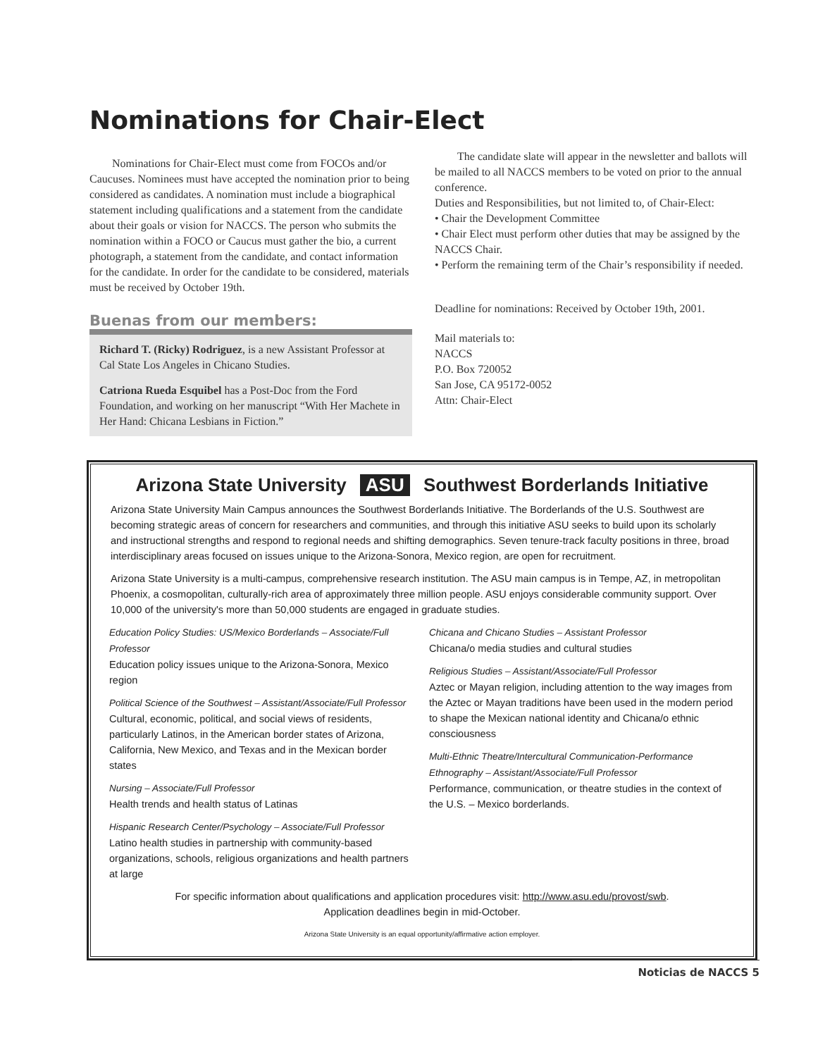Nominations for Chair-Elect
Nominations for Chair-Elect must come from FOCOs and/or Caucuses. Nominees must have accepted the nomination prior to being considered as candidates. A nomination must include a biographical statement including qualifications and a statement from the candidate about their goals or vision for NACCS. The person who submits the nomination within a FOCO or Caucus must gather the bio, a current photograph, a statement from the candidate, and contact information for the candidate. In order for the candidate to be considered, materials must be received by October 19th.
Buenas from our members:
Richard T. (Ricky) Rodriguez, is a new Assistant Professor at Cal State Los Angeles in Chicano Studies.
Catriona Rueda Esquibel has a Post-Doc from the Ford Foundation, and working on her manuscript “With Her Machete in Her Hand: Chicana Lesbians in Fiction.”
The candidate slate will appear in the newsletter and ballots will be mailed to all NACCS members to be voted on prior to the annual conference.
Duties and Responsibilities, but not limited to, of Chair-Elect:
• Chair the Development Committee
• Chair Elect must perform other duties that may be assigned by the NACCS Chair.
• Perform the remaining term of the Chair’s responsibility if needed.
Deadline for nominations: Received by October 19th, 2001.
Mail materials to:
NACCS
P.O. Box 720052
San Jose, CA 95172-0052
Attn: Chair-Elect
Arizona State University ASU Southwest Borderlands Initiative
Arizona State University Main Campus announces the Southwest Borderlands Initiative. The Borderlands of the U.S. Southwest are becoming strategic areas of concern for researchers and communities, and through this initiative ASU seeks to build upon its scholarly and instructional strengths and respond to regional needs and shifting demographics. Seven tenure-track faculty positions in three, broad interdisciplinary areas focused on issues unique to the Arizona-Sonora, Mexico region, are open for recruitment.
Arizona State University is a multi-campus, comprehensive research institution. The ASU main campus is in Tempe, AZ, in metropolitan Phoenix, a cosmopolitan, culturally-rich area of approximately three million people. ASU enjoys considerable community support. Over 10,000 of the university's more than 50,000 students are engaged in graduate studies.
Education Policy Studies: US/Mexico Borderlands – Associate/Full Professor
Education policy issues unique to the Arizona-Sonora, Mexico region
Political Science of the Southwest – Assistant/Associate/Full Professor
Cultural, economic, political, and social views of residents, particularly Latinos, in the American border states of Arizona, California, New Mexico, and Texas and in the Mexican border states
Nursing – Associate/Full Professor
Health trends and health status of Latinas
Hispanic Research Center/Psychology – Associate/Full Professor
Latino health studies in partnership with community-based organizations, schools, religious organizations and health partners at large
Chicana and Chicano Studies – Assistant Professor
Chicana/o media studies and cultural studies
Religious Studies – Assistant/Associate/Full Professor
Aztec or Mayan religion, including attention to the way images from the Aztec or Mayan traditions have been used in the modern period to shape the Mexican national identity and Chicana/o ethnic consciousness
Multi-Ethnic Theatre/Intercultural Communication-Performance Ethnography – Assistant/Associate/Full Professor
Performance, communication, or theatre studies in the context of the U.S. – Mexico borderlands.
For specific information about qualifications and application procedures visit: http://www.asu.edu/provost/swb.
Application deadlines begin in mid-October.
Arizona State University is an equal opportunity/affirmative action employer.
Noticias de NACCS 5